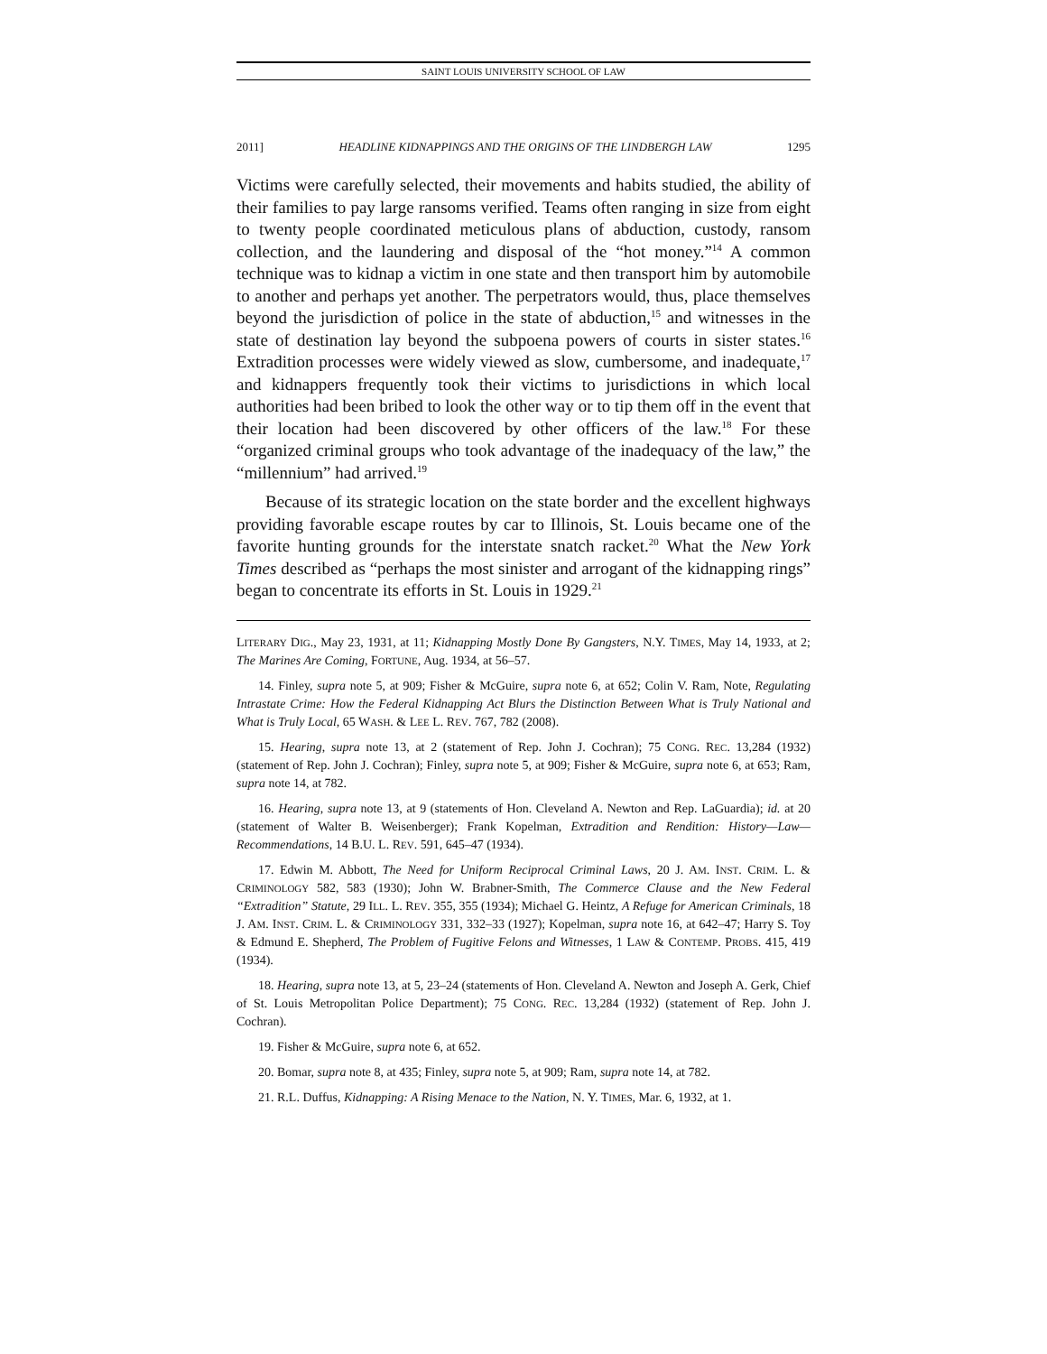SAINT LOUIS UNIVERSITY SCHOOL OF LAW
2011] HEADLINE KIDNAPPINGS AND THE ORIGINS OF THE LINDBERGH LAW 1295
Victims were carefully selected, their movements and habits studied, the ability of their families to pay large ransoms verified. Teams often ranging in size from eight to twenty people coordinated meticulous plans of abduction, custody, ransom collection, and the laundering and disposal of the “hot money.”<sup>14</sup> A common technique was to kidnap a victim in one state and then transport him by automobile to another and perhaps yet another. The perpetrators would, thus, place themselves beyond the jurisdiction of police in the state of abduction,<sup>15</sup> and witnesses in the state of destination lay beyond the subpoena powers of courts in sister states.<sup>16</sup> Extradition processes were widely viewed as slow, cumbersome, and inadequate,<sup>17</sup> and kidnappers frequently took their victims to jurisdictions in which local authorities had been bribed to look the other way or to tip them off in the event that their location had been discovered by other officers of the law.<sup>18</sup> For these “organized criminal groups who took advantage of the inadequacy of the law,” the “millennium” had arrived.<sup>19</sup>
Because of its strategic location on the state border and the excellent highways providing favorable escape routes by car to Illinois, St. Louis became one of the favorite hunting grounds for the interstate snatch racket.<sup>20</sup> What the New York Times described as “perhaps the most sinister and arrogant of the kidnapping rings” began to concentrate its efforts in St. Louis in 1929.<sup>21</sup>
LITERARY DIG., May 23, 1931, at 11; Kidnapping Mostly Done By Gangsters, N.Y. TIMES, May 14, 1933, at 2; The Marines Are Coming, FORTUNE, Aug. 1934, at 56–57.
14. Finley, supra note 5, at 909; Fisher & McGuire, supra note 6, at 652; Colin V. Ram, Note, Regulating Intrastate Crime: How the Federal Kidnapping Act Blurs the Distinction Between What is Truly National and What is Truly Local, 65 WASH. & LEE L. REV. 767, 782 (2008).
15. Hearing, supra note 13, at 2 (statement of Rep. John J. Cochran); 75 CONG. REC. 13,284 (1932) (statement of Rep. John J. Cochran); Finley, supra note 5, at 909; Fisher & McGuire, supra note 6, at 653; Ram, supra note 14, at 782.
16. Hearing, supra note 13, at 9 (statements of Hon. Cleveland A. Newton and Rep. LaGuardia); id. at 20 (statement of Walter B. Weisenberger); Frank Kopelman, Extradition and Rendition: History—Law—Recommendations, 14 B.U. L. REV. 591, 645–47 (1934).
17. Edwin M. Abbott, The Need for Uniform Reciprocal Criminal Laws, 20 J. AM. INST. CRIM. L. & CRIMINOLOGY 582, 583 (1930); John W. Brabner-Smith, The Commerce Clause and the New Federal “Extradition” Statute, 29 ILL. L. REV. 355, 355 (1934); Michael G. Heintz, A Refuge for American Criminals, 18 J. AM. INST. CRIM. L. & CRIMINOLOGY 331, 332–33 (1927); Kopelman, supra note 16, at 642–47; Harry S. Toy & Edmund E. Shepherd, The Problem of Fugitive Felons and Witnesses, 1 LAW & CONTEMP. PROBS. 415, 419 (1934).
18. Hearing, supra note 13, at 5, 23–24 (statements of Hon. Cleveland A. Newton and Joseph A. Gerk, Chief of St. Louis Metropolitan Police Department); 75 CONG. REC. 13,284 (1932) (statement of Rep. John J. Cochran).
19. Fisher & McGuire, supra note 6, at 652.
20. Bomar, supra note 8, at 435; Finley, supra note 5, at 909; Ram, supra note 14, at 782.
21. R.L. Duffus, Kidnapping: A Rising Menace to the Nation, N. Y. TIMES, Mar. 6, 1932, at 1.